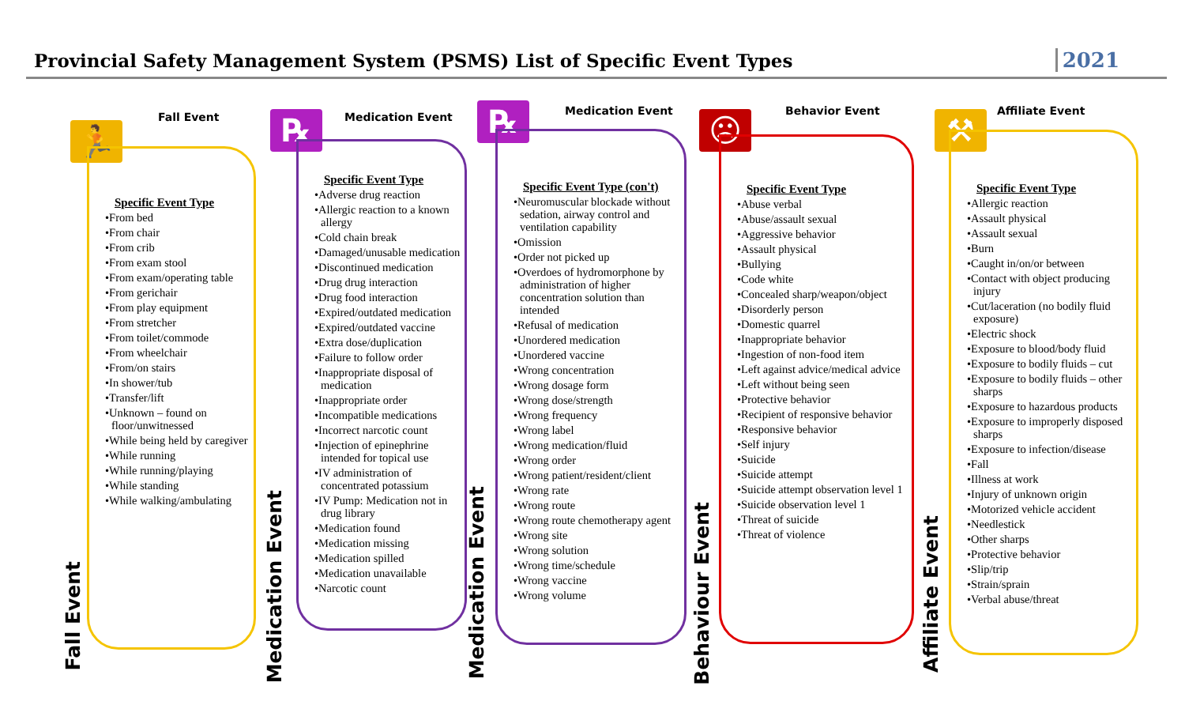Provincial Safety Management System (PSMS) List of Specific Event Types
2021
🏃
Fall Event
Specific Event Type
•From bed
•From chair
•From crib
•From exam stool
•From exam/operating table
•From gerichair
•From play equipment
•From stretcher
•From toilet/commode
•From wheelchair
•From/on stairs
•In shower/tub
•Transfer/lift
•Unknown – found on floor/unwitnessed
•While being held by caregiver
•While running
•While running/playing
•While standing
•While walking/ambulating
Fall Event
℞ Medication Event
Specific Event Type
•Adverse drug reaction
•Allergic reaction to a known allergy
•Cold chain break
•Damaged/unusable medication
•Discontinued medication
•Drug drug interaction
•Drug food interaction
•Expired/outdated medication
•Expired/outdated vaccine
•Extra dose/duplication
•Failure to follow order
•Inappropriate disposal of medication
•Inappropriate order
•Incompatible medications
•Incorrect narcotic count
•Injection of epinephrine intended for topical use
•IV administration of concentrated potassium
•IV Pump: Medication not in drug library
•Medication found
•Medication missing
•Medication spilled
•Medication unavailable
•Narcotic count
Medication Event
℞ Medication Event
Specific Event Type (con't)
•Neuromuscular blockade without sedation, airway control and ventilation capability
•Omission
•Order not picked up
•Overdoes of hydromorphone by administration of higher concentration solution than intended
•Refusal of medication
•Unordered medication
•Unordered vaccine
•Wrong concentration
•Wrong dosage form
•Wrong dose/strength
•Wrong frequency
•Wrong label
•Wrong medication/fluid
•Wrong order
•Wrong patient/resident/client
•Wrong rate
•Wrong route
•Wrong route chemotherapy agent
•Wrong site
•Wrong solution
•Wrong time/schedule
•Wrong vaccine
•Wrong volume
Medication Event
☹ Behavior Event
Specific Event Type
•Abuse verbal
•Abuse/assault sexual
•Aggressive behavior
•Assault physical
•Bullying
•Code white
•Concealed sharp/weapon/object
•Disorderly person
•Domestic quarrel
•Inappropriate behavior
•Ingestion of non-food item
•Left against advice/medical advice
•Left without being seen
•Protective behavior
•Recipient of responsive behavior
•Responsive behavior
•Self injury
•Suicide
•Suicide attempt
•Suicide attempt observation level 1
•Suicide observation level 1
•Threat of suicide
•Threat of violence
Behaviour Event
⚒ Affiliate Event
Specific Event Type
•Allergic reaction
•Assault physical
•Assault sexual
•Burn
•Caught in/on/or between
•Contact with object producing injury
•Cut/laceration (no bodily fluid exposure)
•Electric shock
•Exposure to blood/body fluid
•Exposure to bodily fluids – cut
•Exposure to bodily fluids – other sharps
•Exposure to hazardous products
•Exposure to improperly disposed sharps
•Exposure to infection/disease
•Fall
•Illness at work
•Injury of unknown origin
•Motorized vehicle accident
•Needlestick
•Other sharps
•Protective behavior
•Slip/trip
•Strain/sprain
•Verbal abuse/threat
Affiliate Event